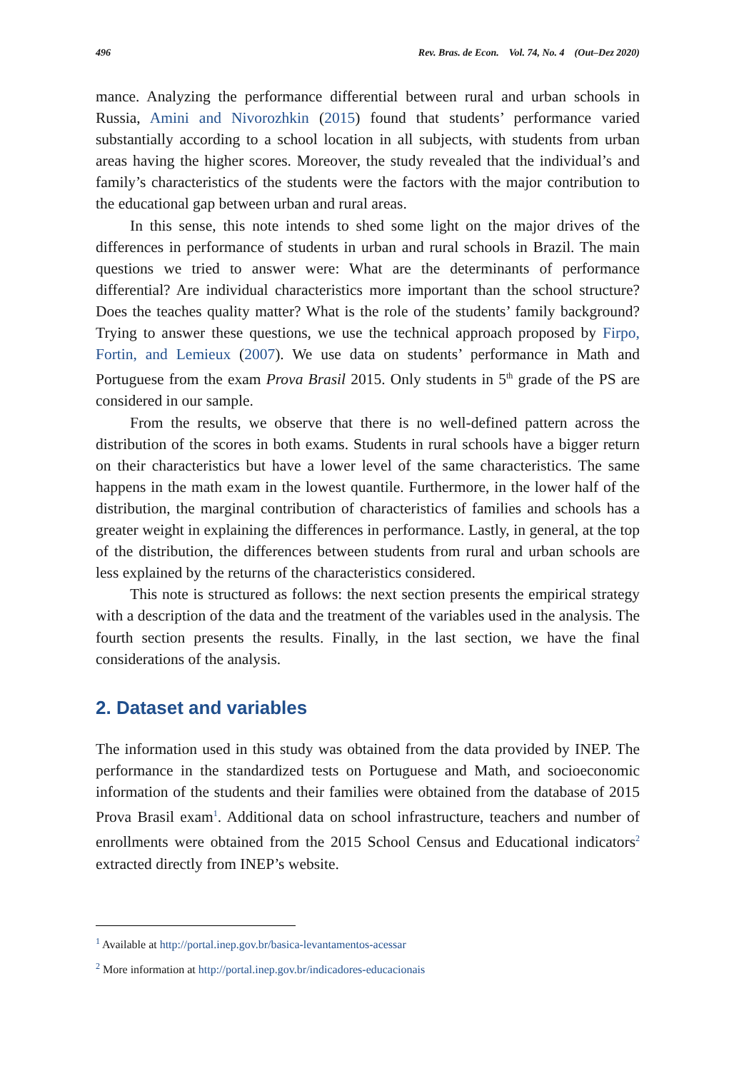496 Rev. Bras. de Econ. Vol. 74, No. 4 (Out–Dez 2020)
mance. Analyzing the performance differential between rural and urban schools in Russia, Amini and Nivorozhkin (2015) found that students’ performance varied substantially according to a school location in all subjects, with students from urban areas having the higher scores. Moreover, the study revealed that the individual’s and family’s characteristics of the students were the factors with the major contribution to the educational gap between urban and rural areas.
In this sense, this note intends to shed some light on the major drives of the differences in performance of students in urban and rural schools in Brazil. The main questions we tried to answer were: What are the determinants of performance differential? Are individual characteristics more important than the school structure? Does the teaches quality matter? What is the role of the students’ family background? Trying to answer these questions, we use the technical approach proposed by Firpo, Fortin, and Lemieux (2007). We use data on students’ performance in Math and Portuguese from the exam Prova Brasil 2015. Only students in 5<sup>th</sup> grade of the PS are considered in our sample.
From the results, we observe that there is no well-defined pattern across the distribution of the scores in both exams. Students in rural schools have a bigger return on their characteristics but have a lower level of the same characteristics. The same happens in the math exam in the lowest quantile. Furthermore, in the lower half of the distribution, the marginal contribution of characteristics of families and schools has a greater weight in explaining the differences in performance. Lastly, in general, at the top of the distribution, the differences between students from rural and urban schools are less explained by the returns of the characteristics considered.
This note is structured as follows: the next section presents the empirical strategy with a description of the data and the treatment of the variables used in the analysis. The fourth section presents the results. Finally, in the last section, we have the final considerations of the analysis.
2. Dataset and variables
The information used in this study was obtained from the data provided by INEP. The performance in the standardized tests on Portuguese and Math, and socioeconomic information of the students and their families were obtained from the database of 2015 Prova Brasil exam<sup>1</sup>. Additional data on school infrastructure, teachers and number of enrollments were obtained from the 2015 School Census and Educational indicators<sup>2</sup> extracted directly from INEP’s website.
<sup>1</sup> Available at http://portal.inep.gov.br/basica-levantamentos-acessar
<sup>2</sup> More information at http://portal.inep.gov.br/indicadores-educacionais